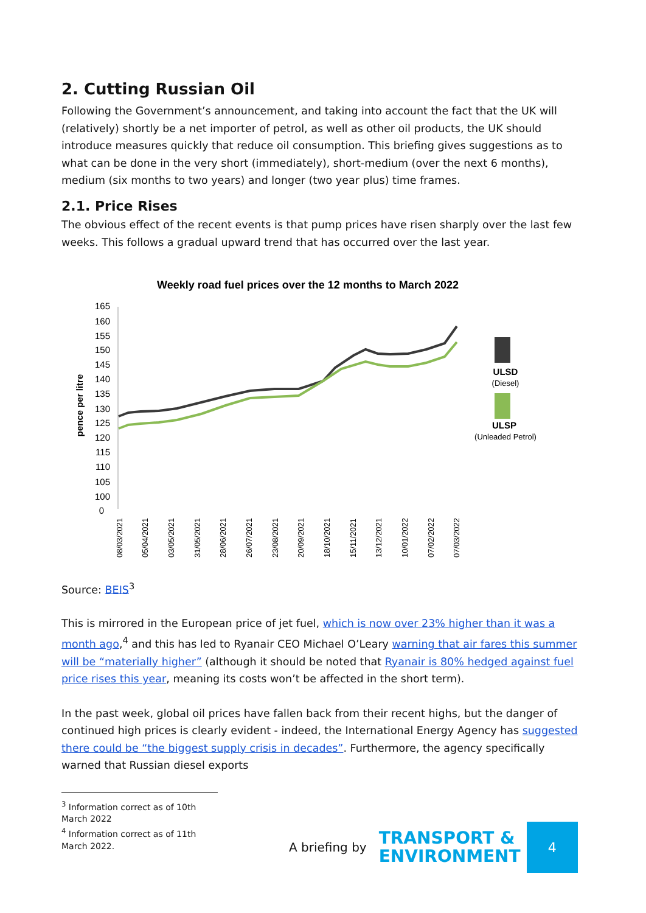2. Cutting Russian Oil
Following the Government’s announcement, and taking into account the fact that the UK will (relatively) shortly be a net importer of petrol, as well as other oil products, the UK should introduce measures quickly that reduce oil consumption. This briefing gives suggestions as to what can be done in the very short (immediately), short-medium (over the next 6 months), medium (six months to two years) and longer (two year plus) time frames.
2.1. Price Rises
The obvious effect of the recent events is that pump prices have risen sharply over the last few weeks. This follows a gradual upward trend that has occurred over the last year.
Weekly road fuel prices over the 12 months to March 2022
165
160
155
150
145
140
135
130
125
120
115
110
105
100
0
pence per litre
08/03/2021
05/04/2021
03/05/2021
31/05/2021
28/06/2021
26/07/2021
23/08/2021
20/09/2021
18/10/2021
15/11/2021
13/12/2021
10/01/2022
07/02/2022
07/03/2022
ULSD
(Diesel)
ULSP
(Unleaded Petrol)
Source: BEIS<sup>3</sup>
This is mirrored in the European price of jet fuel, which is now over 23% higher than it was a month ago,<sup>4</sup> and this has led to Ryanair CEO Michael O’Leary warning that air fares this summer will be “materially higher” (although it should be noted that Ryanair is 80% hedged against fuel price rises this year, meaning its costs won’t be affected in the short term).
In the past week, global oil prices have fallen back from their recent highs, but the danger of continued high prices is clearly evident - indeed, the International Energy Agency has suggested there could be “the biggest supply crisis in decades”. Furthermore, the agency specifically warned that Russian diesel exports
<sup>3</sup> Information correct as of 10th March 2022
<sup>4</sup> Information correct as of 11th March 2022.
A briefing by
TRANSPORT &
ENVIRONMENT
4